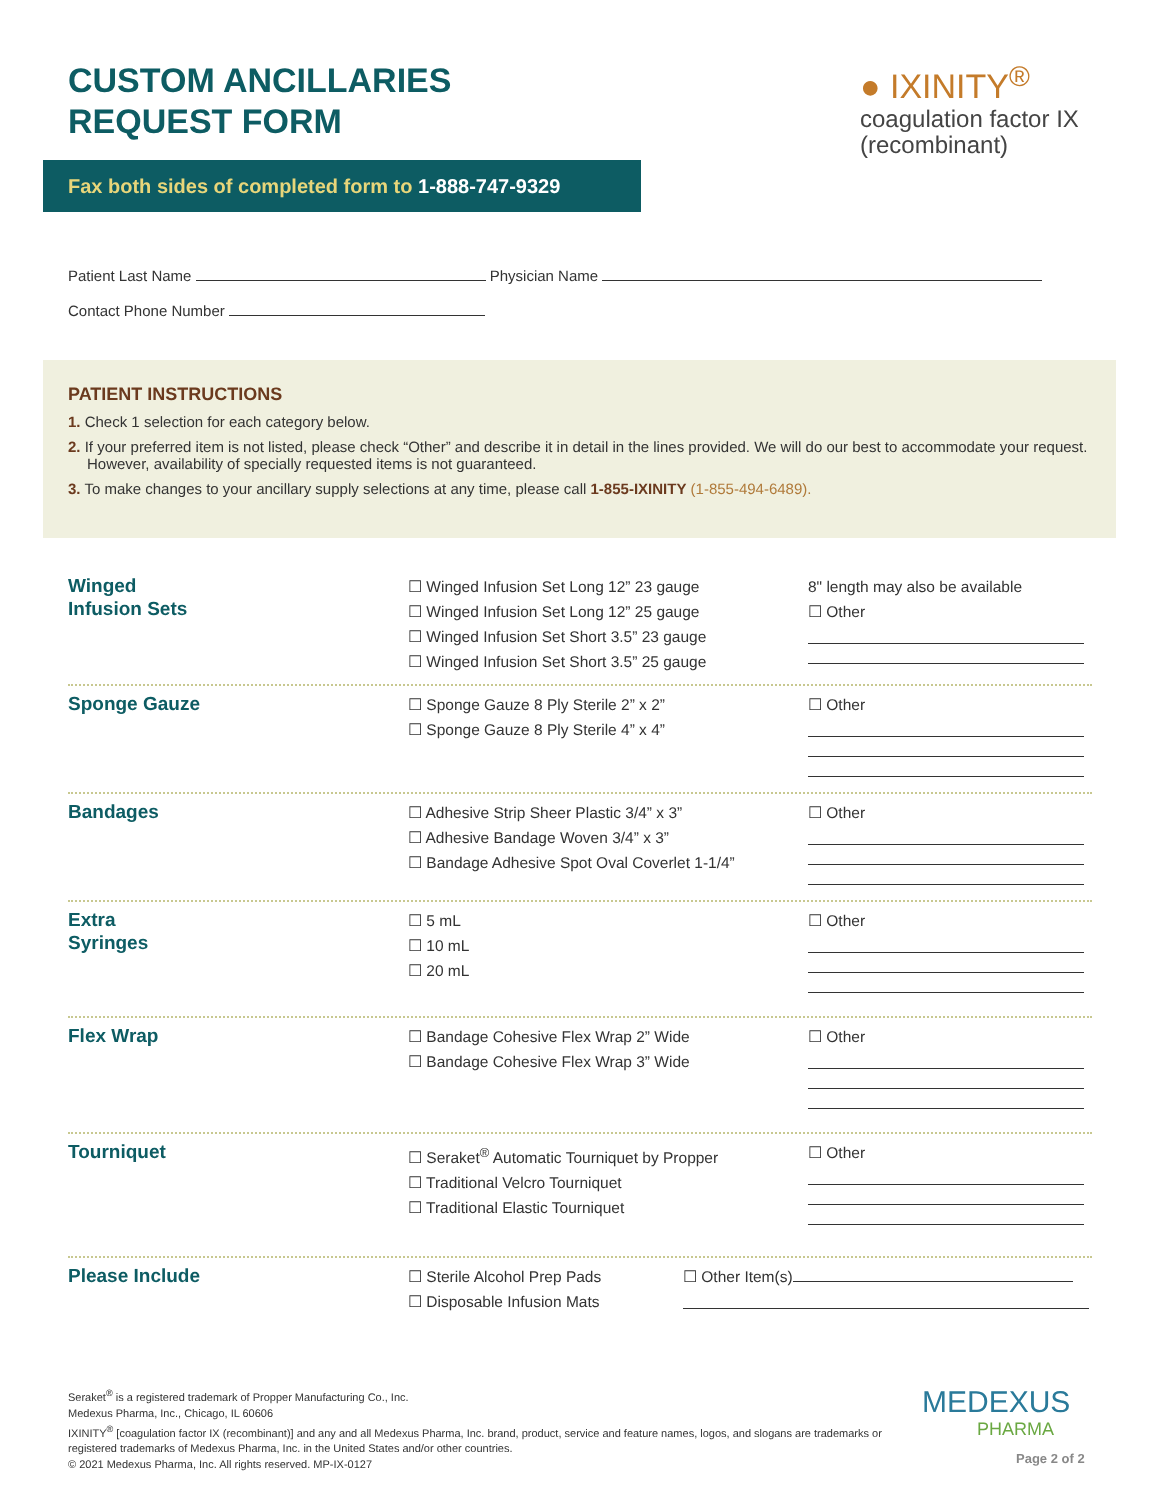CUSTOM ANCILLARIES
REQUEST FORM
● IXINITY<sup>®</sup>
coagulation factor IX
(recombinant)
Fax both sides of completed form to 1-888-747-9329
Patient Last Name Physician Name
Contact Phone Number
PATIENT INSTRUCTIONS
1. Check 1 selection for each category below.
2. If your preferred item is not listed, please check “Other” and describe it in detail in the lines provided. We will do our best to accommodate your request. However, availability of specially requested items is not guaranteed.
3. To make changes to your ancillary supply selections at any time, please call 1-855-IXINITY (1-855-494-6489).
Winged
Infusion Sets
☐ Winged Infusion Set Long 12” 23 gauge
☐ Winged Infusion Set Long 12” 25 gauge
☐ Winged Infusion Set Short 3.5” 23 gauge
☐ Winged Infusion Set Short 3.5” 25 gauge
8" length may also be available
☐ Other
Sponge Gauze
☐ Sponge Gauze 8 Ply Sterile 2” x 2”
☐ Sponge Gauze 8 Ply Sterile 4” x 4”
☐ Other
Bandages
☐ Adhesive Strip Sheer Plastic 3/4” x 3”
☐ Adhesive Bandage Woven 3/4” x 3”
☐ Bandage Adhesive Spot Oval Coverlet 1-1/4”
☐ Other
Extra
Syringes
☐ 5 mL
☐ 10 mL
☐ 20 mL
☐ Other
Flex Wrap
☐ Bandage Cohesive Flex Wrap 2” Wide
☐ Bandage Cohesive Flex Wrap 3” Wide
☐ Other
Tourniquet
☐ Seraket<sup>®</sup> Automatic Tourniquet by Propper
☐ Traditional Velcro Tourniquet
☐ Traditional Elastic Tourniquet
☐ Other
Please Include
☐ Sterile Alcohol Prep Pads
☐ Disposable Infusion Mats
☐ Other Item(s)
Seraket<sup>®</sup> is a registered trademark of Propper Manufacturing Co., Inc.
Medexus Pharma, Inc., Chicago, IL 60606
IXINITY<sup>®</sup> [coagulation factor IX (recombinant)] and any and all Medexus Pharma, Inc. brand, product, service and feature names, logos, and slogans are trademarks or registered trademarks of Medexus Pharma, Inc. in the United States and/or other countries.
© 2021 Medexus Pharma, Inc. All rights reserved. MP-IX-0127
MEDEXUS
PHARMA
Page 2 of 2